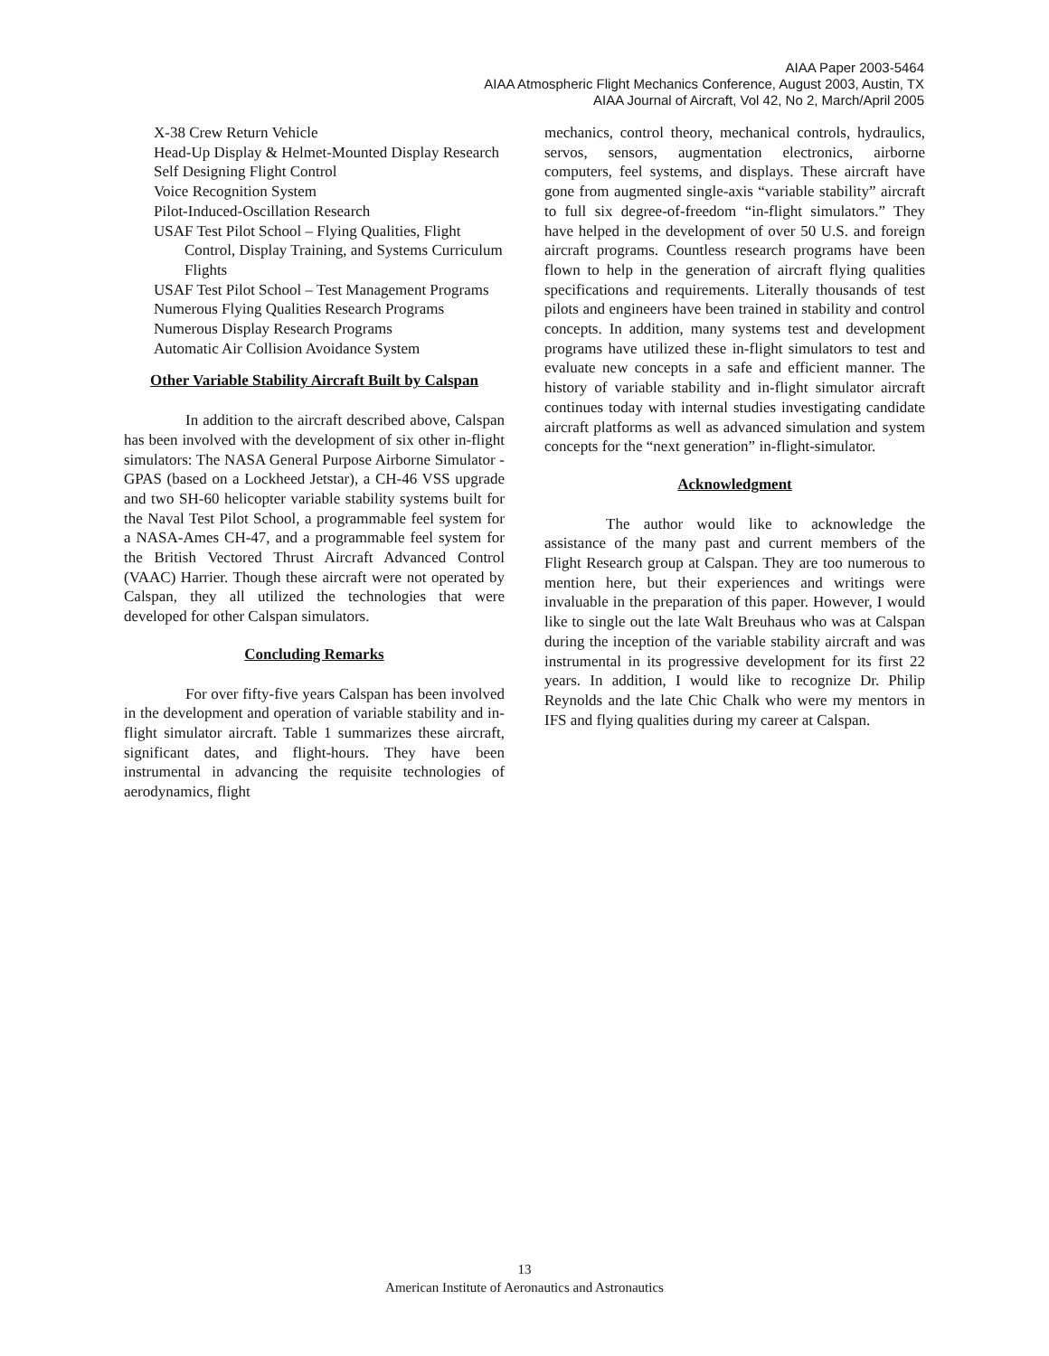AIAA Paper 2003-5464
AIAA Atmospheric Flight Mechanics Conference, August 2003, Austin, TX
AIAA Journal of Aircraft, Vol 42, No 2, March/April 2005
X-38 Crew Return Vehicle
Head-Up Display & Helmet-Mounted Display Research
Self Designing Flight Control
Voice Recognition System
Pilot-Induced-Oscillation Research
USAF Test Pilot School – Flying Qualities, Flight Control, Display Training, and Systems Curriculum Flights
USAF Test Pilot School – Test Management Programs
Numerous Flying Qualities Research Programs
Numerous Display Research Programs
Automatic Air Collision Avoidance System
Other Variable Stability Aircraft Built by Calspan
In addition to the aircraft described above, Calspan has been involved with the development of six other in-flight simulators: The NASA General Purpose Airborne Simulator - GPAS (based on a Lockheed Jetstar), a CH-46 VSS upgrade and two SH-60 helicopter variable stability systems built for the Naval Test Pilot School, a programmable feel system for a NASA-Ames CH-47, and a programmable feel system for the British Vectored Thrust Aircraft Advanced Control (VAAC) Harrier. Though these aircraft were not operated by Calspan, they all utilized the technologies that were developed for other Calspan simulators.
Concluding Remarks
For over fifty-five years Calspan has been involved in the development and operation of variable stability and in-flight simulator aircraft. Table 1 summarizes these aircraft, significant dates, and flight-hours. They have been instrumental in advancing the requisite technologies of aerodynamics, flight
mechanics, control theory, mechanical controls, hydraulics, servos, sensors, augmentation electronics, airborne computers, feel systems, and displays. These aircraft have gone from augmented single-axis “variable stability” aircraft to full six degree-of-freedom “in-flight simulators.” They have helped in the development of over 50 U.S. and foreign aircraft programs. Countless research programs have been flown to help in the generation of aircraft flying qualities specifications and requirements. Literally thousands of test pilots and engineers have been trained in stability and control concepts. In addition, many systems test and development programs have utilized these in-flight simulators to test and evaluate new concepts in a safe and efficient manner. The history of variable stability and in-flight simulator aircraft continues today with internal studies investigating candidate aircraft platforms as well as advanced simulation and system concepts for the “next generation” in-flight-simulator.
Acknowledgment
The author would like to acknowledge the assistance of the many past and current members of the Flight Research group at Calspan. They are too numerous to mention here, but their experiences and writings were invaluable in the preparation of this paper. However, I would like to single out the late Walt Breuhaus who was at Calspan during the inception of the variable stability aircraft and was instrumental in its progressive development for its first 22 years. In addition, I would like to recognize Dr. Philip Reynolds and the late Chic Chalk who were my mentors in IFS and flying qualities during my career at Calspan.
13
American Institute of Aeronautics and Astronautics